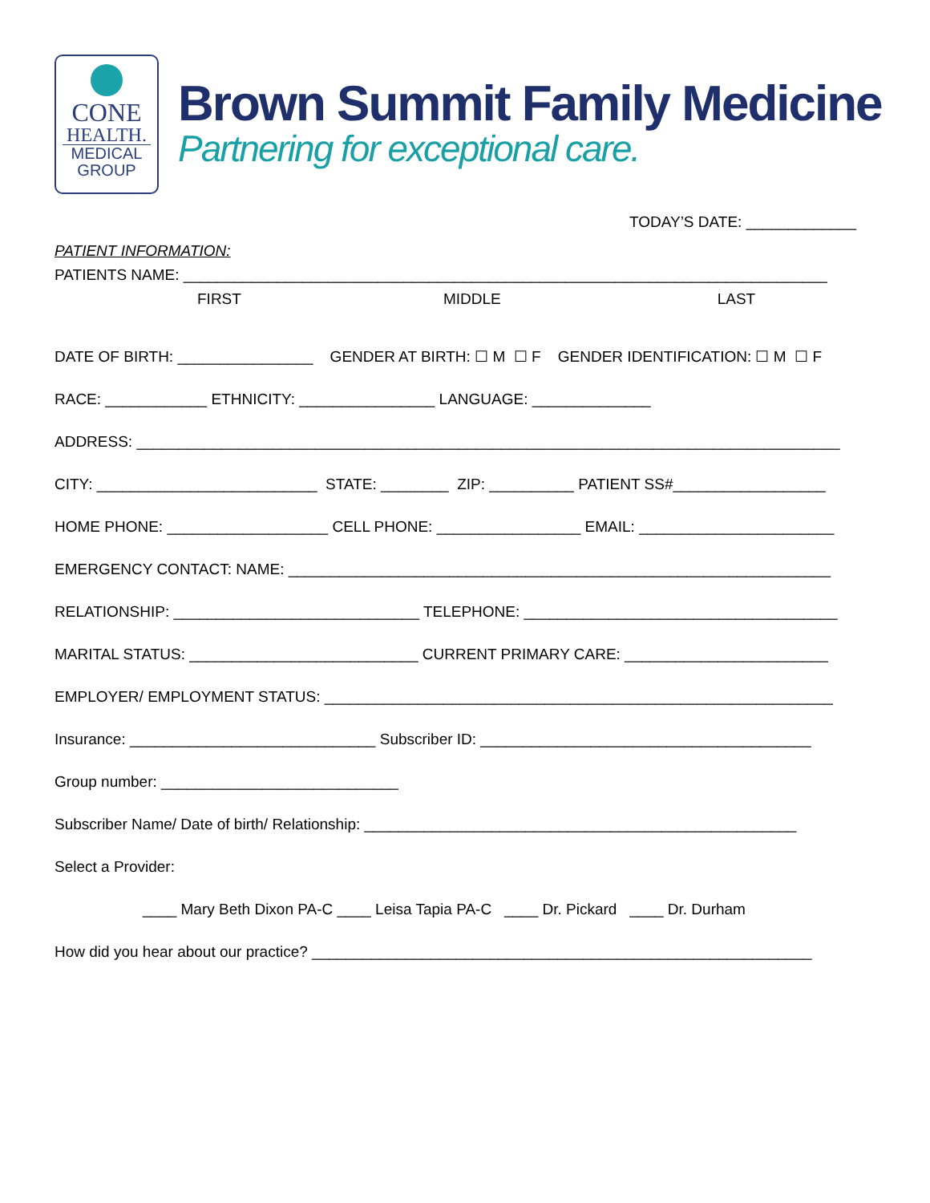CONE
HEALTH.
MEDICAL
GROUP
Brown Summit Family Medicine
Partnering for exceptional care.
TODAY’S DATE: _____________
PATIENT INFORMATION:
PATIENTS NAME: ____________________________________________________________________________
FIRST MIDDLE LAST
DATE OF BIRTH: ________________ GENDER AT BIRTH: ☐ M ☐ F GENDER IDENTIFICATION: ☐ M ☐ F
RACE: ____________ ETHNICITY: ________________ LANGUAGE: ______________
ADDRESS: ___________________________________________________________________________________
CITY: __________________________ STATE: ________ ZIP: __________ PATIENT SS#__________________
HOME PHONE: ___________________ CELL PHONE: _________________ EMAIL: _______________________
EMERGENCY CONTACT: NAME: ________________________________________________________________
RELATIONSHIP: _____________________________ TELEPHONE: _____________________________________
MARITAL STATUS: ___________________________ CURRENT PRIMARY CARE: ________________________
EMPLOYER/ EMPLOYMENT STATUS: ____________________________________________________________
Insurance: _____________________________ Subscriber ID: _______________________________________
Group number: ____________________________
Subscriber Name/ Date of birth/ Relationship: ___________________________________________________
Select a Provider:
____ Mary Beth Dixon PA-C ____ Leisa Tapia PA-C ____ Dr. Pickard ____ Dr. Durham
How did you hear about our practice? ___________________________________________________________